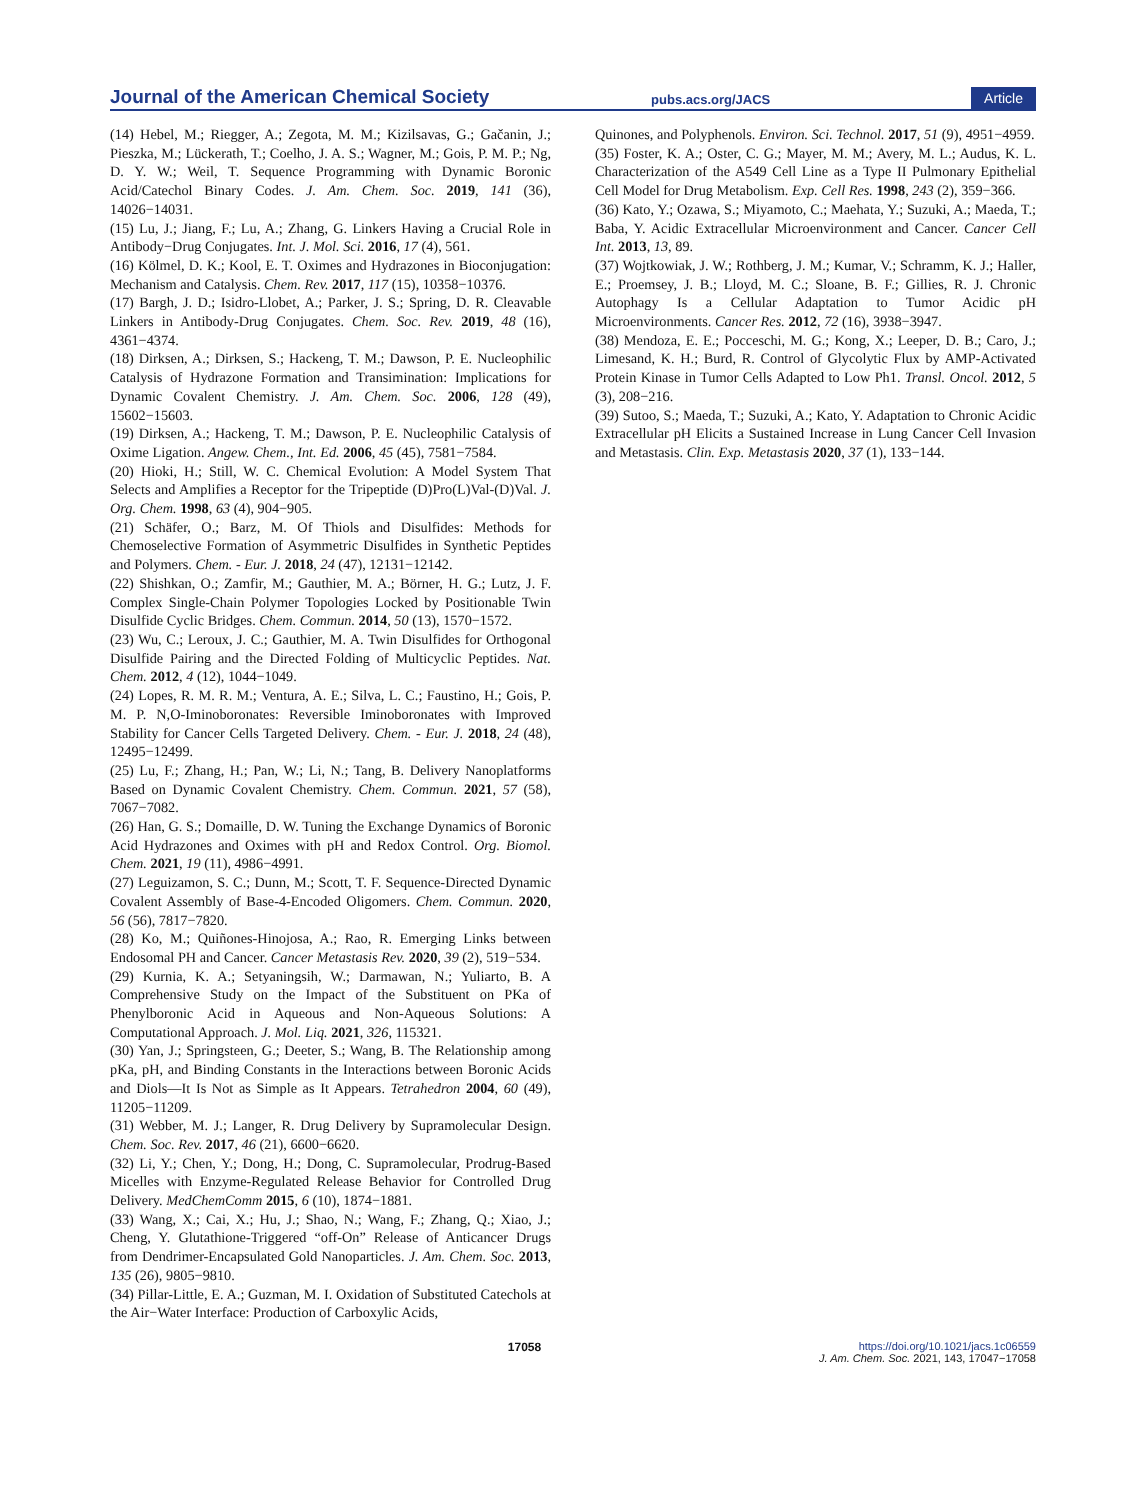Journal of the American Chemical Society
pubs.acs.org/JACS
Article
(14) Hebel, M.; Riegger, A.; Zegota, M. M.; Kizilsavas, G.; Gačanin, J.; Pieszka, M.; Lückerath, T.; Coelho, J. A. S.; Wagner, M.; Gois, P. M. P.; Ng, D. Y. W.; Weil, T. Sequence Programming with Dynamic Boronic Acid/Catechol Binary Codes. J. Am. Chem. Soc. 2019, 141 (36), 14026−14031.
(15) Lu, J.; Jiang, F.; Lu, A.; Zhang, G. Linkers Having a Crucial Role in Antibody−Drug Conjugates. Int. J. Mol. Sci. 2016, 17 (4), 561.
(16) Kölmel, D. K.; Kool, E. T. Oximes and Hydrazones in Bioconjugation: Mechanism and Catalysis. Chem. Rev. 2017, 117 (15), 10358−10376.
(17) Bargh, J. D.; Isidro-Llobet, A.; Parker, J. S.; Spring, D. R. Cleavable Linkers in Antibody-Drug Conjugates. Chem. Soc. Rev. 2019, 48 (16), 4361−4374.
(18) Dirksen, A.; Dirksen, S.; Hackeng, T. M.; Dawson, P. E. Nucleophilic Catalysis of Hydrazone Formation and Transimination: Implications for Dynamic Covalent Chemistry. J. Am. Chem. Soc. 2006, 128 (49), 15602−15603.
(19) Dirksen, A.; Hackeng, T. M.; Dawson, P. E. Nucleophilic Catalysis of Oxime Ligation. Angew. Chem., Int. Ed. 2006, 45 (45), 7581−7584.
(20) Hioki, H.; Still, W. C. Chemical Evolution: A Model System That Selects and Amplifies a Receptor for the Tripeptide (D)Pro(L)Val-(D)Val. J. Org. Chem. 1998, 63 (4), 904−905.
(21) Schäfer, O.; Barz, M. Of Thiols and Disulfides: Methods for Chemoselective Formation of Asymmetric Disulfides in Synthetic Peptides and Polymers. Chem. - Eur. J. 2018, 24 (47), 12131−12142.
(22) Shishkan, O.; Zamfir, M.; Gauthier, M. A.; Börner, H. G.; Lutz, J. F. Complex Single-Chain Polymer Topologies Locked by Positionable Twin Disulfide Cyclic Bridges. Chem. Commun. 2014, 50 (13), 1570−1572.
(23) Wu, C.; Leroux, J. C.; Gauthier, M. A. Twin Disulfides for Orthogonal Disulfide Pairing and the Directed Folding of Multicyclic Peptides. Nat. Chem. 2012, 4 (12), 1044−1049.
(24) Lopes, R. M. R. M.; Ventura, A. E.; Silva, L. C.; Faustino, H.; Gois, P. M. P. N,O-Iminoboronates: Reversible Iminoboronates with Improved Stability for Cancer Cells Targeted Delivery. Chem. - Eur. J. 2018, 24 (48), 12495−12499.
(25) Lu, F.; Zhang, H.; Pan, W.; Li, N.; Tang, B. Delivery Nanoplatforms Based on Dynamic Covalent Chemistry. Chem. Commun. 2021, 57 (58), 7067−7082.
(26) Han, G. S.; Domaille, D. W. Tuning the Exchange Dynamics of Boronic Acid Hydrazones and Oximes with pH and Redox Control. Org. Biomol. Chem. 2021, 19 (11), 4986−4991.
(27) Leguizamon, S. C.; Dunn, M.; Scott, T. F. Sequence-Directed Dynamic Covalent Assembly of Base-4-Encoded Oligomers. Chem. Commun. 2020, 56 (56), 7817−7820.
(28) Ko, M.; Quiñones-Hinojosa, A.; Rao, R. Emerging Links between Endosomal PH and Cancer. Cancer Metastasis Rev. 2020, 39 (2), 519−534.
(29) Kurnia, K. A.; Setyaningsih, W.; Darmawan, N.; Yuliarto, B. A Comprehensive Study on the Impact of the Substituent on PKa of Phenylboronic Acid in Aqueous and Non-Aqueous Solutions: A Computational Approach. J. Mol. Liq. 2021, 326, 115321.
(30) Yan, J.; Springsteen, G.; Deeter, S.; Wang, B. The Relationship among pKa, pH, and Binding Constants in the Interactions between Boronic Acids and Diols—It Is Not as Simple as It Appears. Tetrahedron 2004, 60 (49), 11205−11209.
(31) Webber, M. J.; Langer, R. Drug Delivery by Supramolecular Design. Chem. Soc. Rev. 2017, 46 (21), 6600−6620.
(32) Li, Y.; Chen, Y.; Dong, H.; Dong, C. Supramolecular, Prodrug-Based Micelles with Enzyme-Regulated Release Behavior for Controlled Drug Delivery. MedChemComm 2015, 6 (10), 1874−1881.
(33) Wang, X.; Cai, X.; Hu, J.; Shao, N.; Wang, F.; Zhang, Q.; Xiao, J.; Cheng, Y. Glutathione-Triggered “off-On” Release of Anticancer Drugs from Dendrimer-Encapsulated Gold Nanoparticles. J. Am. Chem. Soc. 2013, 135 (26), 9805−9810.
(34) Pillar-Little, E. A.; Guzman, M. I. Oxidation of Substituted Catechols at the Air−Water Interface: Production of Carboxylic Acids,
Quinones, and Polyphenols. Environ. Sci. Technol. 2017, 51 (9), 4951−4959.
(35) Foster, K. A.; Oster, C. G.; Mayer, M. M.; Avery, M. L.; Audus, K. L. Characterization of the A549 Cell Line as a Type II Pulmonary Epithelial Cell Model for Drug Metabolism. Exp. Cell Res. 1998, 243 (2), 359−366.
(36) Kato, Y.; Ozawa, S.; Miyamoto, C.; Maehata, Y.; Suzuki, A.; Maeda, T.; Baba, Y. Acidic Extracellular Microenvironment and Cancer. Cancer Cell Int. 2013, 13, 89.
(37) Wojtkowiak, J. W.; Rothberg, J. M.; Kumar, V.; Schramm, K. J.; Haller, E.; Proemsey, J. B.; Lloyd, M. C.; Sloane, B. F.; Gillies, R. J. Chronic Autophagy Is a Cellular Adaptation to Tumor Acidic pH Microenvironments. Cancer Res. 2012, 72 (16), 3938−3947.
(38) Mendoza, E. E.; Pocceschi, M. G.; Kong, X.; Leeper, D. B.; Caro, J.; Limesand, K. H.; Burd, R. Control of Glycolytic Flux by AMP-Activated Protein Kinase in Tumor Cells Adapted to Low Ph1. Transl. Oncol. 2012, 5 (3), 208−216.
(39) Sutoo, S.; Maeda, T.; Suzuki, A.; Kato, Y. Adaptation to Chronic Acidic Extracellular pH Elicits a Sustained Increase in Lung Cancer Cell Invasion and Metastasis. Clin. Exp. Metastasis 2020, 37 (1), 133−144.
17058 https://doi.org/10.1021/jacs.1c06559
J. Am. Chem. Soc. 2021, 143, 17047−17058